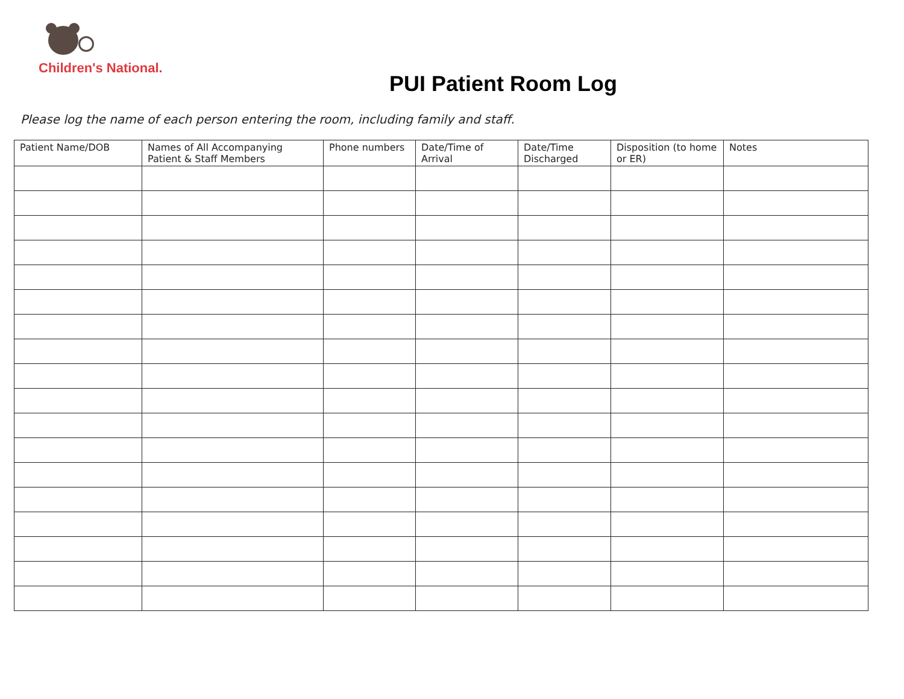Children's National.
PUI Patient Room Log
Please log the name of each person entering the room, including family and staff.
| Patient Name/DOB | Names of All Accompanying Patient & Staff Members | Phone numbers | Date/Time of Arrival | Date/Time Discharged | Disposition (to home or ER) | Notes |
| --- | --- | --- | --- | --- | --- | --- |